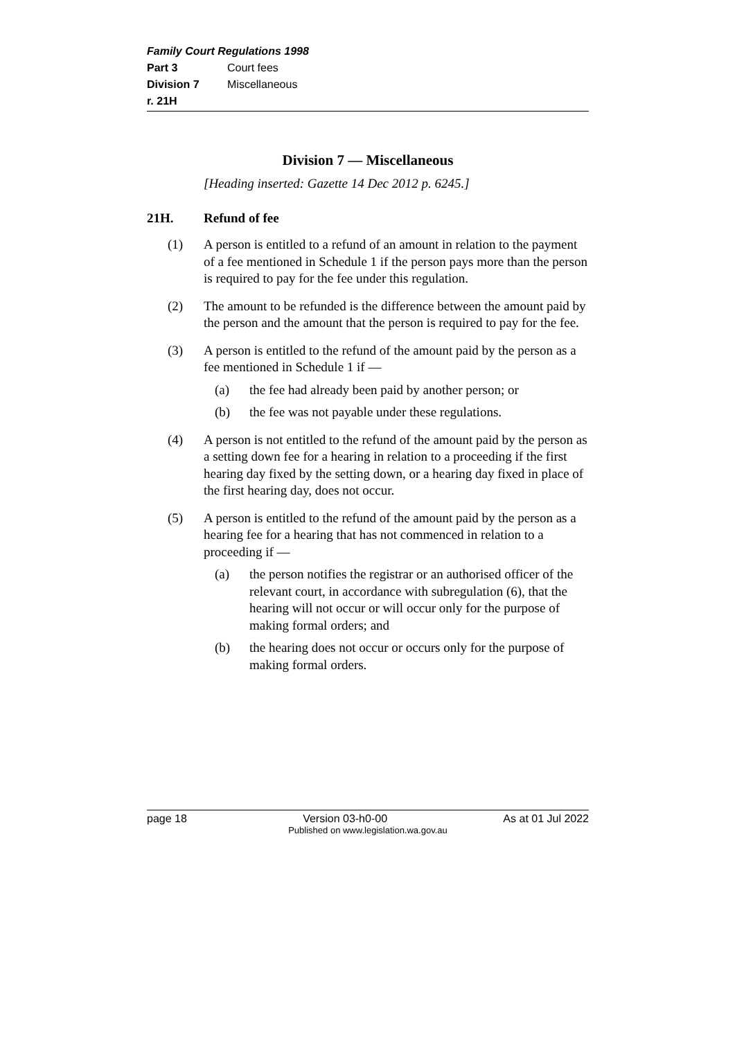Family Court Regulations 1998
Part 3 Court fees
Division 7 Miscellaneous
r. 21H
Division 7 — Miscellaneous
[Heading inserted: Gazette 14 Dec 2012 p. 6245.]
21H. Refund of fee
(1) A person is entitled to a refund of an amount in relation to the payment of a fee mentioned in Schedule 1 if the person pays more than the person is required to pay for the fee under this regulation.
(2) The amount to be refunded is the difference between the amount paid by the person and the amount that the person is required to pay for the fee.
(3) A person is entitled to the refund of the amount paid by the person as a fee mentioned in Schedule 1 if —
(a) the fee had already been paid by another person; or
(b) the fee was not payable under these regulations.
(4) A person is not entitled to the refund of the amount paid by the person as a setting down fee for a hearing in relation to a proceeding if the first hearing day fixed by the setting down, or a hearing day fixed in place of the first hearing day, does not occur.
(5) A person is entitled to the refund of the amount paid by the person as a hearing fee for a hearing that has not commenced in relation to a proceeding if —
(a) the person notifies the registrar or an authorised officer of the relevant court, in accordance with subregulation (6), that the hearing will not occur or will occur only for the purpose of making formal orders; and
(b) the hearing does not occur or occurs only for the purpose of making formal orders.
page 18 Version 03-h0-00 As at 01 Jul 2022
Published on www.legislation.wa.gov.au